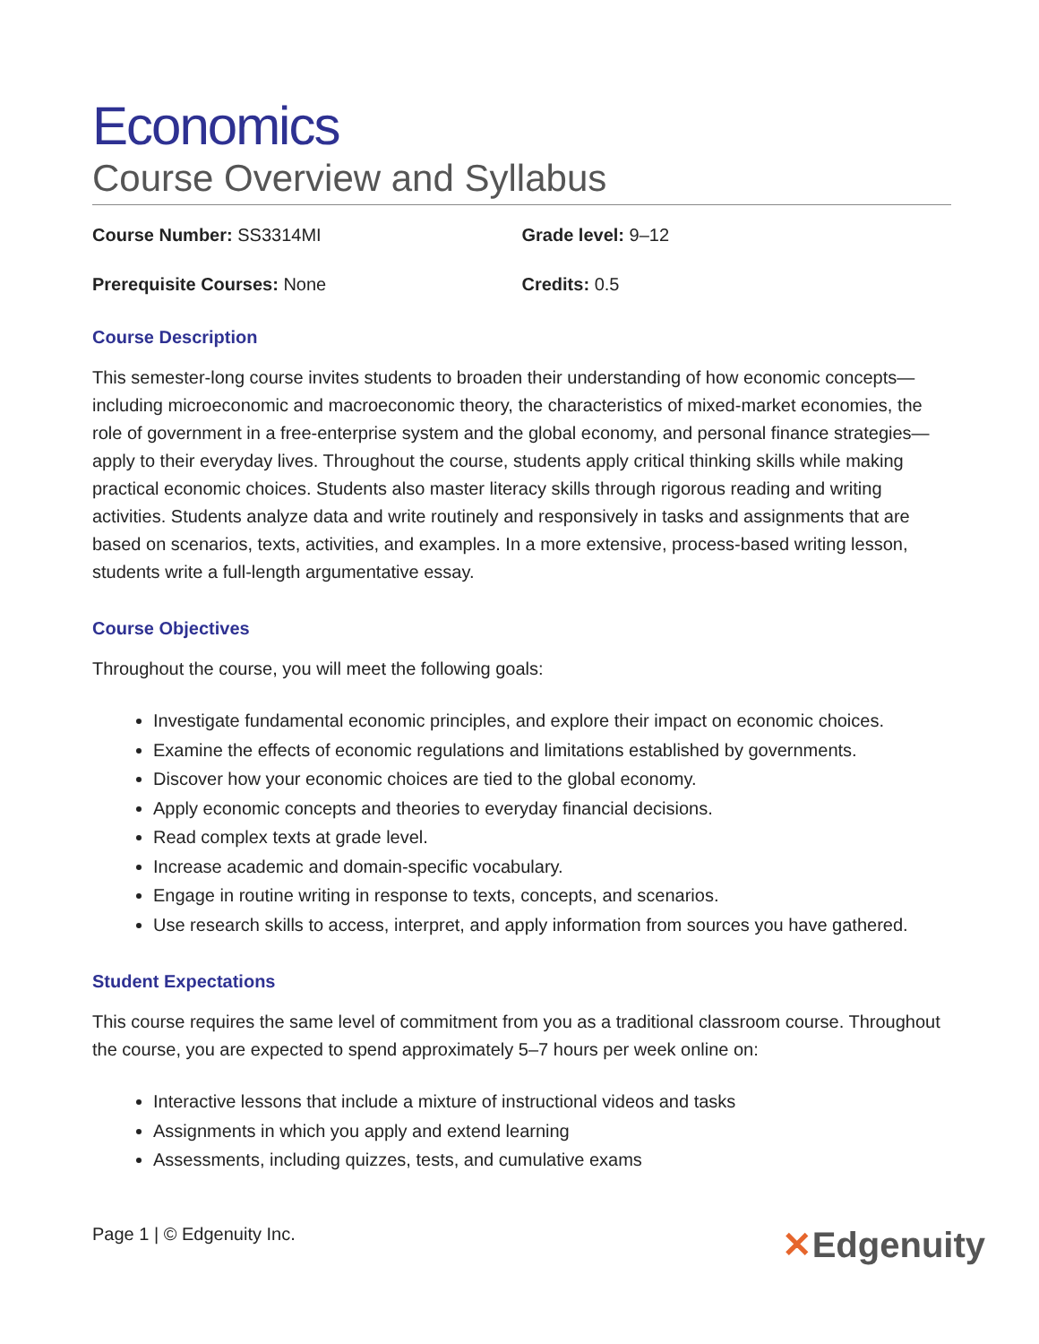Economics
Course Overview and Syllabus
Course Number: SS3314MI Grade level: 9–12
Prerequisite Courses: None Credits: 0.5
Course Description
This semester-long course invites students to broaden their understanding of how economic concepts—including microeconomic and macroeconomic theory, the characteristics of mixed-market economies, the role of government in a free-enterprise system and the global economy, and personal finance strategies—apply to their everyday lives. Throughout the course, students apply critical thinking skills while making practical economic choices. Students also master literacy skills through rigorous reading and writing activities. Students analyze data and write routinely and responsively in tasks and assignments that are based on scenarios, texts, activities, and examples. In a more extensive, process-based writing lesson, students write a full-length argumentative essay.
Course Objectives
Throughout the course, you will meet the following goals:
Investigate fundamental economic principles, and explore their impact on economic choices.
Examine the effects of economic regulations and limitations established by governments.
Discover how your economic choices are tied to the global economy.
Apply economic concepts and theories to everyday financial decisions.
Read complex texts at grade level.
Increase academic and domain-specific vocabulary.
Engage in routine writing in response to texts, concepts, and scenarios.
Use research skills to access, interpret, and apply information from sources you have gathered.
Student Expectations
This course requires the same level of commitment from you as a traditional classroom course. Throughout the course, you are expected to spend approximately 5–7 hours per week online on:
Interactive lessons that include a mixture of instructional videos and tasks
Assignments in which you apply and extend learning
Assessments, including quizzes, tests, and cumulative exams
Page 1 | © Edgenuity Inc.
✕Edgenuity